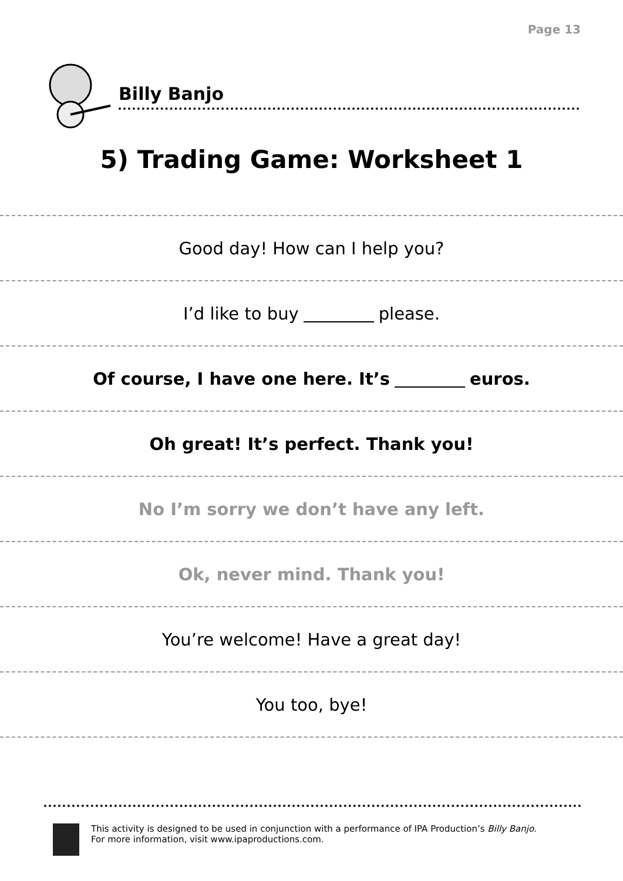Page 13
Billy Banjo
5) Trading Game: Worksheet 1
Good day! How can I help you?
I’d like to buy please.
Of course, I have one here. It’s euros.
Oh great! It’s perfect. Thank you!
No I’m sorry we don’t have any left.
Ok, never mind. Thank you!
You’re welcome! Have a great day!
You too, bye!
This activity is designed to be used in conjunction with a performance of IPA Production’s Billy Banjo.
For more information, visit www.ipaproductions.com.